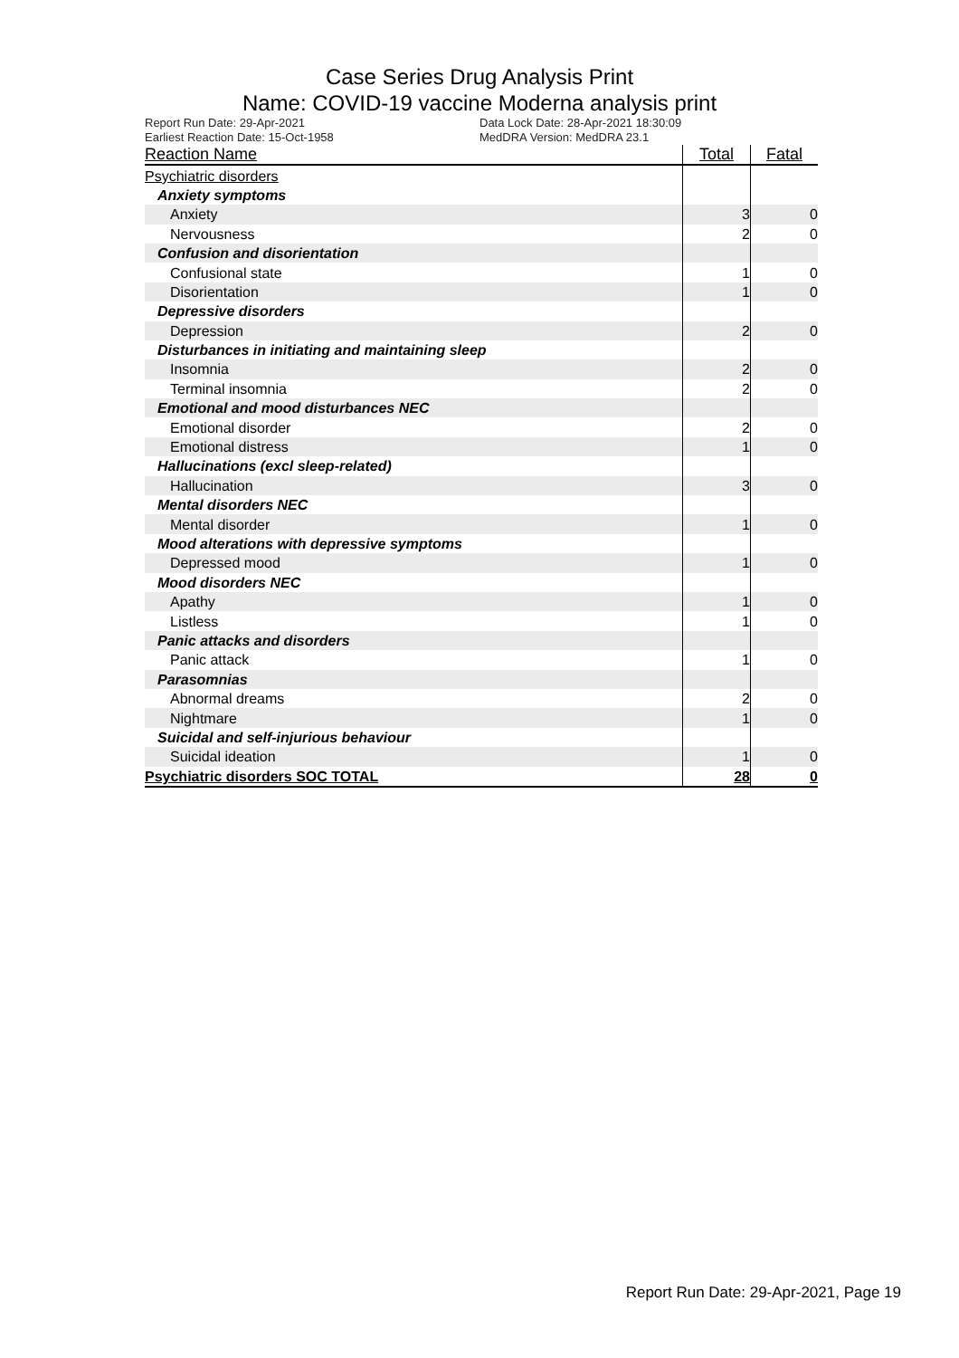Case Series Drug Analysis Print
Name: COVID-19 vaccine Moderna analysis print
Report Run Date: 29-Apr-2021
Earliest Reaction Date: 15-Oct-1958
Data Lock Date: 28-Apr-2021 18:30:09
MedDRA Version: MedDRA 23.1
| Reaction Name | Total | Fatal |
| --- | --- | --- |
| Psychiatric disorders | | |
| Anxiety symptoms | | |
| Anxiety | 3 | 0 |
| Nervousness | 2 | 0 |
| Confusion and disorientation | | |
| Confusional state | 1 | 0 |
| Disorientation | 1 | 0 |
| Depressive disorders | | |
| Depression | 2 | 0 |
| Disturbances in initiating and maintaining sleep | | |
| Insomnia | 2 | 0 |
| Terminal insomnia | 2 | 0 |
| Emotional and mood disturbances NEC | | |
| Emotional disorder | 2 | 0 |
| Emotional distress | 1 | 0 |
| Hallucinations (excl sleep-related) | | |
| Hallucination | 3 | 0 |
| Mental disorders NEC | | |
| Mental disorder | 1 | 0 |
| Mood alterations with depressive symptoms | | |
| Depressed mood | 1 | 0 |
| Mood disorders NEC | | |
| Apathy | 1 | 0 |
| Listless | 1 | 0 |
| Panic attacks and disorders | | |
| Panic attack | 1 | 0 |
| Parasomnias | | |
| Abnormal dreams | 2 | 0 |
| Nightmare | 1 | 0 |
| Suicidal and self-injurious behaviour | | |
| Suicidal ideation | 1 | 0 |
| Psychiatric disorders SOC TOTAL | 28 | 0 |
Report Run Date: 29-Apr-2021, Page 19